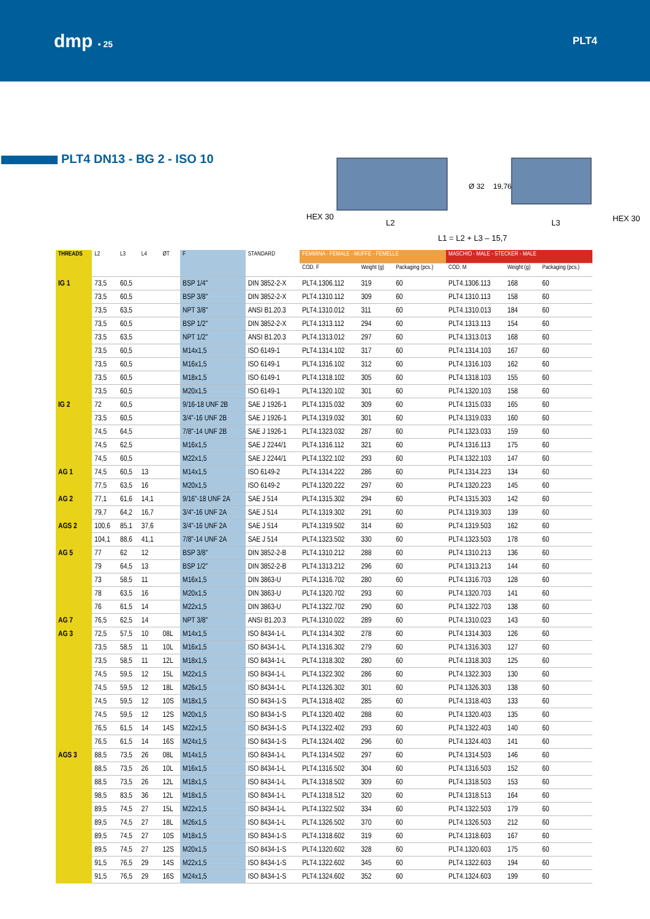dmp • 25
PLT4
PLT4 DN13 - BG 2 - ISO 10
HEX 30
L2
L3
HEX 30
L1 = L2 + L3 – 15,7
Ø 32
19,76
| THREADS | L2 | L3 | L4 | ØT | F | STANDARD | FEMMINA - FEMALE - MUFFE - FEMELLE | | | MASCHIO - MALE - STECKER - MALE | | |
| --- | --- | --- | --- | --- | --- | --- | --- | --- | --- | --- | --- | --- |
| | | | | | | | COD. F | Weight (g) | Packaging (pcs.) | COD. M | Weight (g) | Packaging (pcs.) |
| IG 1 | 73,5 | 60,5 | | | BSP 1/4" | DIN 3852-2-X | PLT4.1306.112 | 319 | 60 | PLT4.1306.113 | 168 | 60 |
| | 73,5 | 60,5 | | | BSP 3/8" | DIN 3852-2-X | PLT4.1310.112 | 309 | 60 | PLT4.1310.113 | 158 | 60 |
| | 73,5 | 63,5 | | | NPT 3/8" | ANSI B1.20.3 | PLT4.1310.012 | 311 | 60 | PLT4.1310.013 | 184 | 60 |
| | 73,5 | 60,5 | | | BSP 1/2" | DIN 3852-2-X | PLT4.1313.112 | 294 | 60 | PLT4.1313.113 | 154 | 60 |
| | 73,5 | 63,5 | | | NPT 1/2" | ANSI B1.20.3 | PLT4.1313.012 | 297 | 60 | PLT4.1313.013 | 168 | 60 |
| | 73,5 | 60,5 | | | M14x1,5 | ISO 6149-1 | PLT4.1314.102 | 317 | 60 | PLT4.1314.103 | 167 | 60 |
| | 73,5 | 60,5 | | | M16x1,5 | ISO 6149-1 | PLT4.1316.102 | 312 | 60 | PLT4.1316.103 | 162 | 60 |
| | 73,5 | 60,5 | | | M18x1,5 | ISO 6149-1 | PLT4.1318.102 | 305 | 60 | PLT4.1318.103 | 155 | 60 |
| | 73,5 | 60,5 | | | M20x1,5 | ISO 6149-1 | PLT4.1320.102 | 301 | 60 | PLT4.1320.103 | 158 | 60 |
| IG 2 | 72 | 60,5 | | | 9/16-18 UNF 2B | SAE J 1926-1 | PLT4.1315.032 | 309 | 60 | PLT4.1315.033 | 165 | 60 |
| | 73,5 | 60,5 | | | 3/4"-16 UNF 2B | SAE J 1926-1 | PLT4.1319.032 | 301 | 60 | PLT4.1319.033 | 160 | 60 |
| | 74,5 | 64,5 | | | 7/8"-14 UNF 2B | SAE J 1926-1 | PLT4.1323.032 | 287 | 60 | PLT4.1323.033 | 159 | 60 |
| | 74,5 | 62,5 | | | M16x1,5 | SAE J 2244/1 | PLT4.1316.112 | 321 | 60 | PLT4.1316.113 | 175 | 60 |
| | 74,5 | 60,5 | | | M22x1,5 | SAE J 2244/1 | PLT4.1322.102 | 293 | 60 | PLT4.1322.103 | 147 | 60 |
| AG 1 | 74,5 | 60,5 | 13 | | M14x1,5 | ISO 6149-2 | PLT4.1314.222 | 286 | 60 | PLT4.1314.223 | 134 | 60 |
| | 77,5 | 63,5 | 16 | | M20x1,5 | ISO 6149-2 | PLT4.1320.222 | 297 | 60 | PLT4.1320.223 | 145 | 60 |
| AG 2 | 77,1 | 61,6 | 14,1 | | 9/16"-18 UNF 2A | SAE J 514 | PLT4.1315.302 | 294 | 60 | PLT4.1315.303 | 142 | 60 |
| | 79,7 | 64,2 | 16,7 | | 3/4"-16 UNF 2A | SAE J 514 | PLT4.1319.302 | 291 | 60 | PLT4.1319.303 | 139 | 60 |
| AGS 2 | 100,6 | 85,1 | 37,6 | | 3/4"-16 UNF 2A | SAE J 514 | PLT4.1319.502 | 314 | 60 | PLT4.1319.503 | 162 | 60 |
| | 104,1 | 88,6 | 41,1 | | 7/8"-14 UNF 2A | SAE J 514 | PLT4.1323.502 | 330 | 60 | PLT4.1323.503 | 178 | 60 |
| AG 5 | 77 | 62 | 12 | | BSP 3/8" | DIN 3852-2-B | PLT4.1310.212 | 288 | 60 | PLT4.1310.213 | 136 | 60 |
| | 79 | 64,5 | 13 | | BSP 1/2" | DIN 3852-2-B | PLT4.1313.212 | 296 | 60 | PLT4.1313.213 | 144 | 60 |
| | 73 | 58,5 | 11 | | M16x1,5 | DIN 3863-U | PLT4.1316.702 | 280 | 60 | PLT4.1316.703 | 128 | 60 |
| | 78 | 63,5 | 16 | | M20x1,5 | DIN 3863-U | PLT4.1320.702 | 293 | 60 | PLT4.1320.703 | 141 | 60 |
| | 76 | 61,5 | 14 | | M22x1,5 | DIN 3863-U | PLT4.1322.702 | 290 | 60 | PLT4.1322.703 | 138 | 60 |
| AG 7 | 76,5 | 62,5 | 14 | | NPT 3/8" | ANSI B1.20.3 | PLT4.1310.022 | 289 | 60 | PLT4.1310.023 | 143 | 60 |
| AG 3 | 72,5 | 57,5 | 10 | 08L | M14x1,5 | ISO 8434-1-L | PLT4.1314.302 | 278 | 60 | PLT4.1314.303 | 126 | 60 |
| | 73,5 | 58,5 | 11 | 10L | M16x1,5 | ISO 8434-1-L | PLT4.1316.302 | 279 | 60 | PLT4.1316.303 | 127 | 60 |
| | 73,5 | 58,5 | 11 | 12L | M18x1,5 | ISO 8434-1-L | PLT4.1318.302 | 280 | 60 | PLT4.1318.303 | 125 | 60 |
| | 74,5 | 59,5 | 12 | 15L | M22x1,5 | ISO 8434-1-L | PLT4.1322.302 | 286 | 60 | PLT4.1322.303 | 130 | 60 |
| | 74,5 | 59,5 | 12 | 18L | M26x1,5 | ISO 8434-1-L | PLT4.1326.302 | 301 | 60 | PLT4.1326.303 | 138 | 60 |
| | 74,5 | 59,5 | 12 | 10S | M18x1,5 | ISO 8434-1-S | PLT4.1318.402 | 285 | 60 | PLT4.1318.403 | 133 | 60 |
| | 74,5 | 59,5 | 12 | 12S | M20x1,5 | ISO 8434-1-S | PLT4.1320.402 | 288 | 60 | PLT4.1320.403 | 135 | 60 |
| | 76,5 | 61,5 | 14 | 14S | M22x1,5 | ISO 8434-1-S | PLT4.1322.402 | 293 | 60 | PLT4.1322.403 | 140 | 60 |
| | 76,5 | 61,5 | 14 | 16S | M24x1,5 | ISO 8434-1-S | PLT4.1324.402 | 296 | 60 | PLT4.1324.403 | 141 | 60 |
| AGS 3 | 88,5 | 73,5 | 26 | 08L | M14x1,5 | ISO 8434-1-L | PLT4.1314.502 | 297 | 60 | PLT4.1314.503 | 146 | 60 |
| | 88,5 | 73,5 | 26 | 10L | M16x1,5 | ISO 8434-1-L | PLT4.1316.502 | 304 | 60 | PLT4.1316.503 | 152 | 60 |
| | 88,5 | 73,5 | 26 | 12L | M18x1,5 | ISO 8434-1-L | PLT4.1318.502 | 309 | 60 | PLT4.1318.503 | 153 | 60 |
| | 98,5 | 83,5 | 36 | 12L | M18x1,5 | ISO 8434-1-L | PLT4.1318.512 | 320 | 60 | PLT4.1318.513 | 164 | 60 |
| | 89,5 | 74,5 | 27 | 15L | M22x1,5 | ISO 8434-1-L | PLT4.1322.502 | 334 | 60 | PLT4.1322.503 | 179 | 60 |
| | 89,5 | 74,5 | 27 | 18L | M26x1,5 | ISO 8434-1-L | PLT4.1326.502 | 370 | 60 | PLT4.1326.503 | 212 | 60 |
| | 89,5 | 74,5 | 27 | 10S | M18x1,5 | ISO 8434-1-S | PLT4.1318.602 | 319 | 60 | PLT4.1318.603 | 167 | 60 |
| | 89,5 | 74,5 | 27 | 12S | M20x1,5 | ISO 8434-1-S | PLT4.1320.602 | 328 | 60 | PLT4.1320.603 | 175 | 60 |
| | 91,5 | 76,5 | 29 | 14S | M22x1,5 | ISO 8434-1-S | PLT4.1322.602 | 345 | 60 | PLT4.1322.603 | 194 | 60 |
| | 91,5 | 76,5 | 29 | 16S | M24x1,5 | ISO 8434-1-S | PLT4.1324.602 | 352 | 60 | PLT4.1324.603 | 199 | 60 |